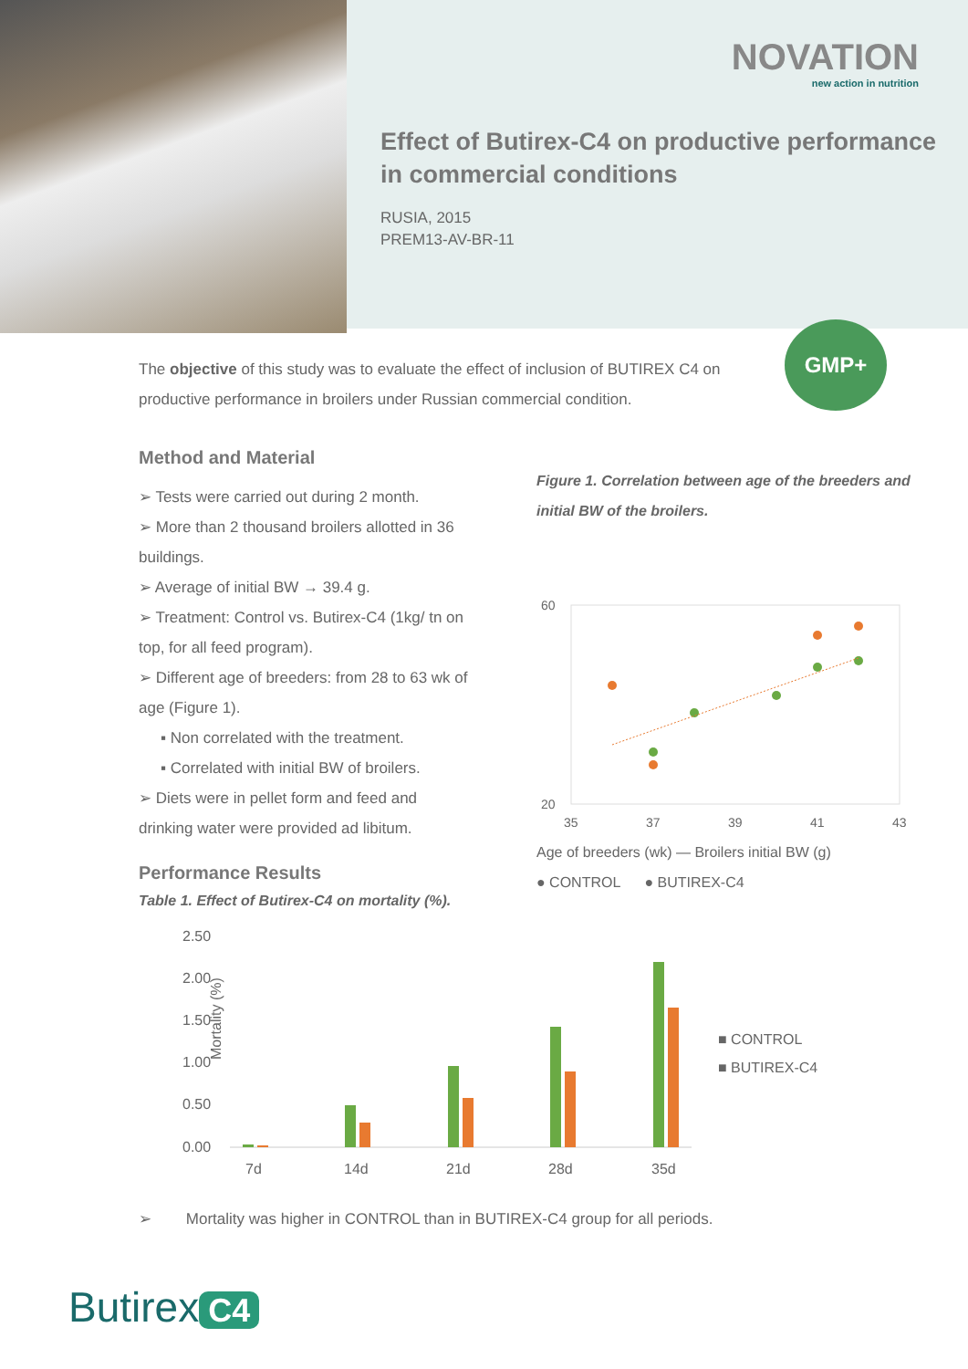NOVATION
new action in nutrition
Effect of Butirex-C4 on productive performance in commercial conditions
RUSIA, 2015
PREM13-AV-BR-11
The objective of this study was to evaluate the effect of inclusion of BUTIREX C4 on productive performance in broilers under Russian commercial condition.
GMP+
Method and Material
➢ Tests were carried out during 2 month.
➢ More than 2 thousand broilers allotted in 36 buildings.
➢ Average of initial BW → 39.4 g.
➢ Treatment: Control vs. Butirex-C4 (1kg/ tn on top, for all feed program).
➢ Different age of breeders: from 28 to 63 wk of age (Figure 1).
▪ Non correlated with the treatment.
▪ Correlated with initial BW of broilers.
➢ Diets were in pellet form and feed and drinking water were provided ad libitum.
Figure 1. Correlation between age of the breeders and initial BW of the broilers.
60
20
35
37
39
41
43
Age of breeders (wk) — Broilers initial BW (g)
● CONTROL ● BUTIREX-C4
Performance Results
Table 1. Effect of Butirex-C4 on mortality (%).
2.50
2.00
1.50
1.00
0.50
0.00
7d
14d
21d
28d
35d
Mortality (%)
■ CONTROL
■ BUTIREX-C4
➢ Mortality was higher in CONTROL than in BUTIREX-C4 group for all periods.
Butirex C4